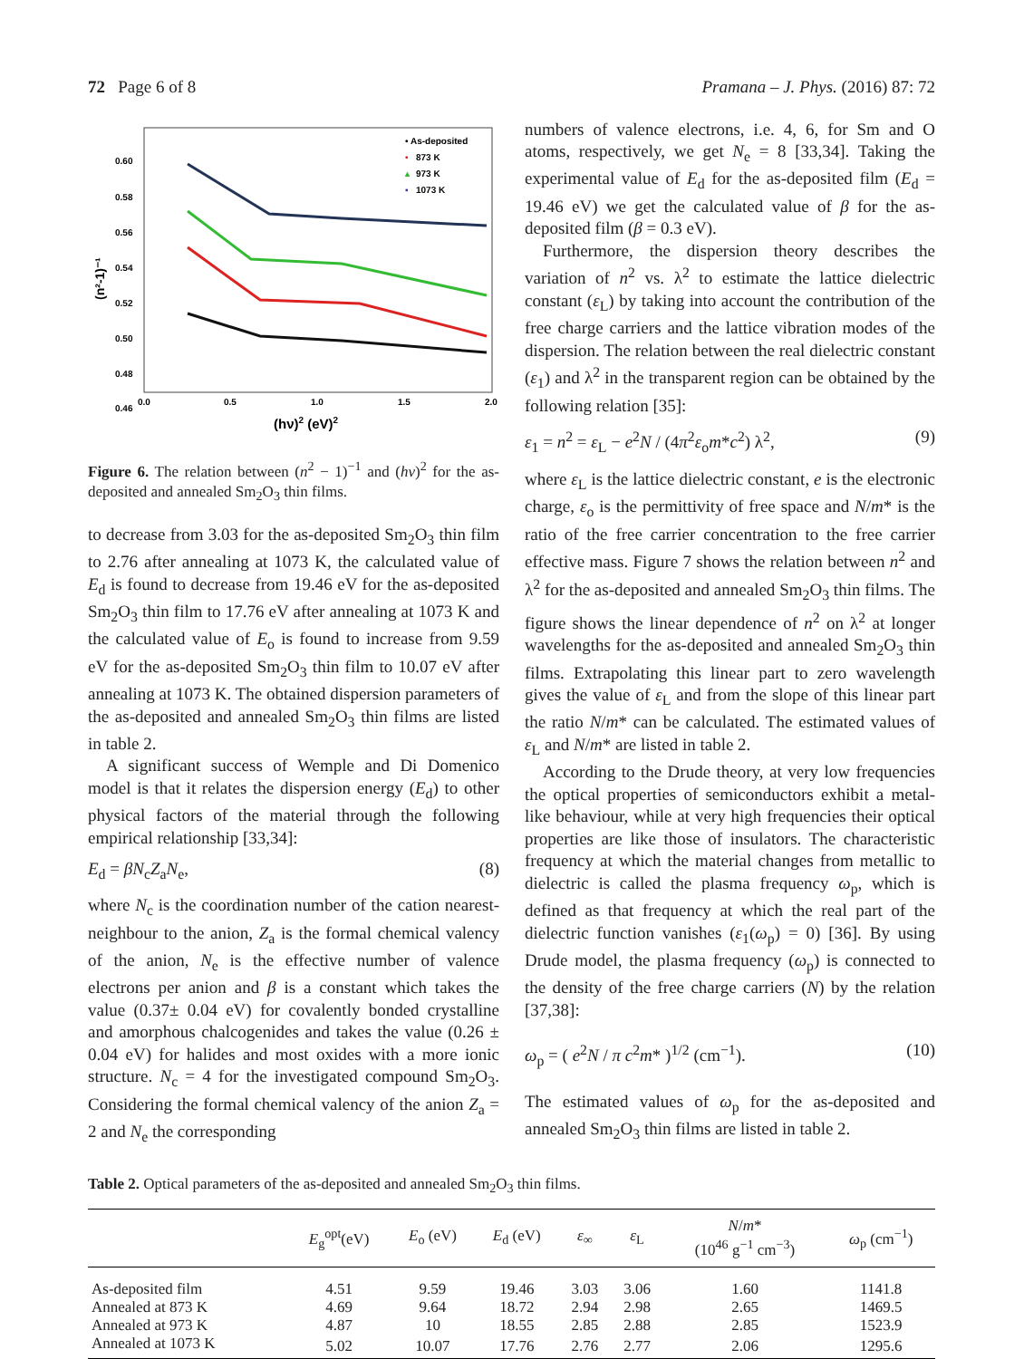72 Page 6 of 8 Pramana – J. Phys. (2016) 87: 72
0.60
0.58
0.56
0.54
0.52
0.50
0.48
0.46
0.0
0.5
1.0
1.5
2.0
(hν)2 (eV)2
(n²-1)⁻¹
• As-deposited
•
873 K
▴
973 K
▪
1073 K
Figure 6. The relation between (n<sup>2</sup> − 1)<sup>−1</sup> and (hν)<sup>2</sup> for the as-deposited and annealed Sm<sub>2</sub>O<sub>3</sub> thin films.
to decrease from 3.03 for the as-deposited Sm<sub>2</sub>O<sub>3</sub> thin film to 2.76 after annealing at 1073 K, the calculated value of E<sub>d</sub> is found to decrease from 19.46 eV for the as-deposited Sm<sub>2</sub>O<sub>3</sub> thin film to 17.76 eV after annealing at 1073 K and the calculated value of E<sub>o</sub> is found to increase from 9.59 eV for the as-deposited Sm<sub>2</sub>O<sub>3</sub> thin film to 10.07 eV after annealing at 1073 K. The obtained dispersion parameters of the as-deposited and annealed Sm<sub>2</sub>O<sub>3</sub> thin films are listed in table 2.
A significant success of Wemple and Di Domenico model is that it relates the dispersion energy (E<sub>d</sub>) to other physical factors of the material through the following empirical relationship [33,34]:
E<sub>d</sub> = βN<sub>c</sub>Z<sub>a</sub>N<sub>e</sub>, (8)
where N<sub>c</sub> is the coordination number of the cation nearest-neighbour to the anion, Z<sub>a</sub> is the formal chemical valency of the anion, N<sub>e</sub> is the effective number of valence electrons per anion and β is a constant which takes the value (0.37± 0.04 eV) for covalently bonded crystalline and amorphous chalcogenides and takes the value (0.26 ± 0.04 eV) for halides and most oxides with a more ionic structure. N<sub>c</sub> = 4 for the investigated compound Sm<sub>2</sub>O<sub>3</sub>. Considering the formal chemical valency of the anion Z<sub>a</sub> = 2 and N<sub>e</sub> the corresponding
numbers of valence electrons, i.e. 4, 6, for Sm and O atoms, respectively, we get N<sub>e</sub> = 8 [33,34]. Taking the experimental value of E<sub>d</sub> for the as-deposited film (E<sub>d</sub> = 19.46 eV) we get the calculated value of β for the as-deposited film (β = 0.3 eV).
Furthermore, the dispersion theory describes the variation of n<sup>2</sup> vs. λ<sup>2</sup> to estimate the lattice dielectric constant (ε<sub>L</sub>) by taking into account the contribution of the free charge carriers and the lattice vibration modes of the dispersion. The relation between the real dielectric constant (ε<sub>1</sub>) and λ<sup>2</sup> in the transparent region can be obtained by the following relation [35]:
ε<sub>1</sub> = n<sup>2</sup> = ε<sub>L</sub> − e<sup>2</sup>N / (4π<sup>2</sup>ε<sub>o</sub>m*c<sup>2</sup>) λ<sup>2</sup>, (9)
where ε<sub>L</sub> is the lattice dielectric constant, e is the electronic charge, ε<sub>o</sub> is the permittivity of free space and N/m* is the ratio of the free carrier concentration to the free carrier effective mass. Figure 7 shows the relation between n<sup>2</sup> and λ<sup>2</sup> for the as-deposited and annealed Sm<sub>2</sub>O<sub>3</sub> thin films. The figure shows the linear dependence of n<sup>2</sup> on λ<sup>2</sup> at longer wavelengths for the as-deposited and annealed Sm<sub>2</sub>O<sub>3</sub> thin films. Extrapolating this linear part to zero wavelength gives the value of ε<sub>L</sub> and from the slope of this linear part the ratio N/m* can be calculated. The estimated values of ε<sub>L</sub> and N/m* are listed in table 2.
According to the Drude theory, at very low frequencies the optical properties of semiconductors exhibit a metal-like behaviour, while at very high frequencies their optical properties are like those of insulators. The characteristic frequency at which the material changes from metallic to dielectric is called the plasma frequency ω<sub>p</sub>, which is defined as that frequency at which the real part of the dielectric function vanishes (ε<sub>1</sub>(ω<sub>p</sub>) = 0) [36]. By using Drude model, the plasma frequency (ω<sub>p</sub>) is connected to the density of the free charge carriers (N) by the relation [37,38]:
ω<sub>p</sub> = ( e<sup>2</sup>N / π c<sup>2</sup>m* )<sup>1/2</sup> (cm<sup>−1</sup>). (10)
The estimated values of ω<sub>p</sub> for the as-deposited and annealed Sm<sub>2</sub>O<sub>3</sub> thin films are listed in table 2.
Table 2. Optical parameters of the as-deposited and annealed Sm<sub>2</sub>O<sub>3</sub> thin films.
| | E<sub>g</sub><sup>opt</sup>(eV) | E<sub>o</sub> (eV) | E<sub>d</sub> (eV) | ε<sub>∞</sub> | ε<sub>L</sub> | N / m * (10<sup>46</sup> g<sup>−1</sup> cm<sup>−3</sup>) | ω<sub>p</sub> (cm<sup>−1</sup>) |
| --- | --- | --- | --- | --- | --- | --- | --- |
| As-deposited film | 4.51 | 9.59 | 19.46 | 3.03 | 3.06 | 1.60 | 1141.8 |
| Annealed at 873 K | 4.69 | 9.64 | 18.72 | 2.94 | 2.98 | 2.65 | 1469.5 |
| Annealed at 973 K | 4.87 | 10 | 18.55 | 2.85 | 2.88 | 2.85 | 1523.9 |
| Annealed at 1073 K | 5.02 | 10.07 | 17.76 | 2.76 | 2.77 | 2.06 | 1295.6 |